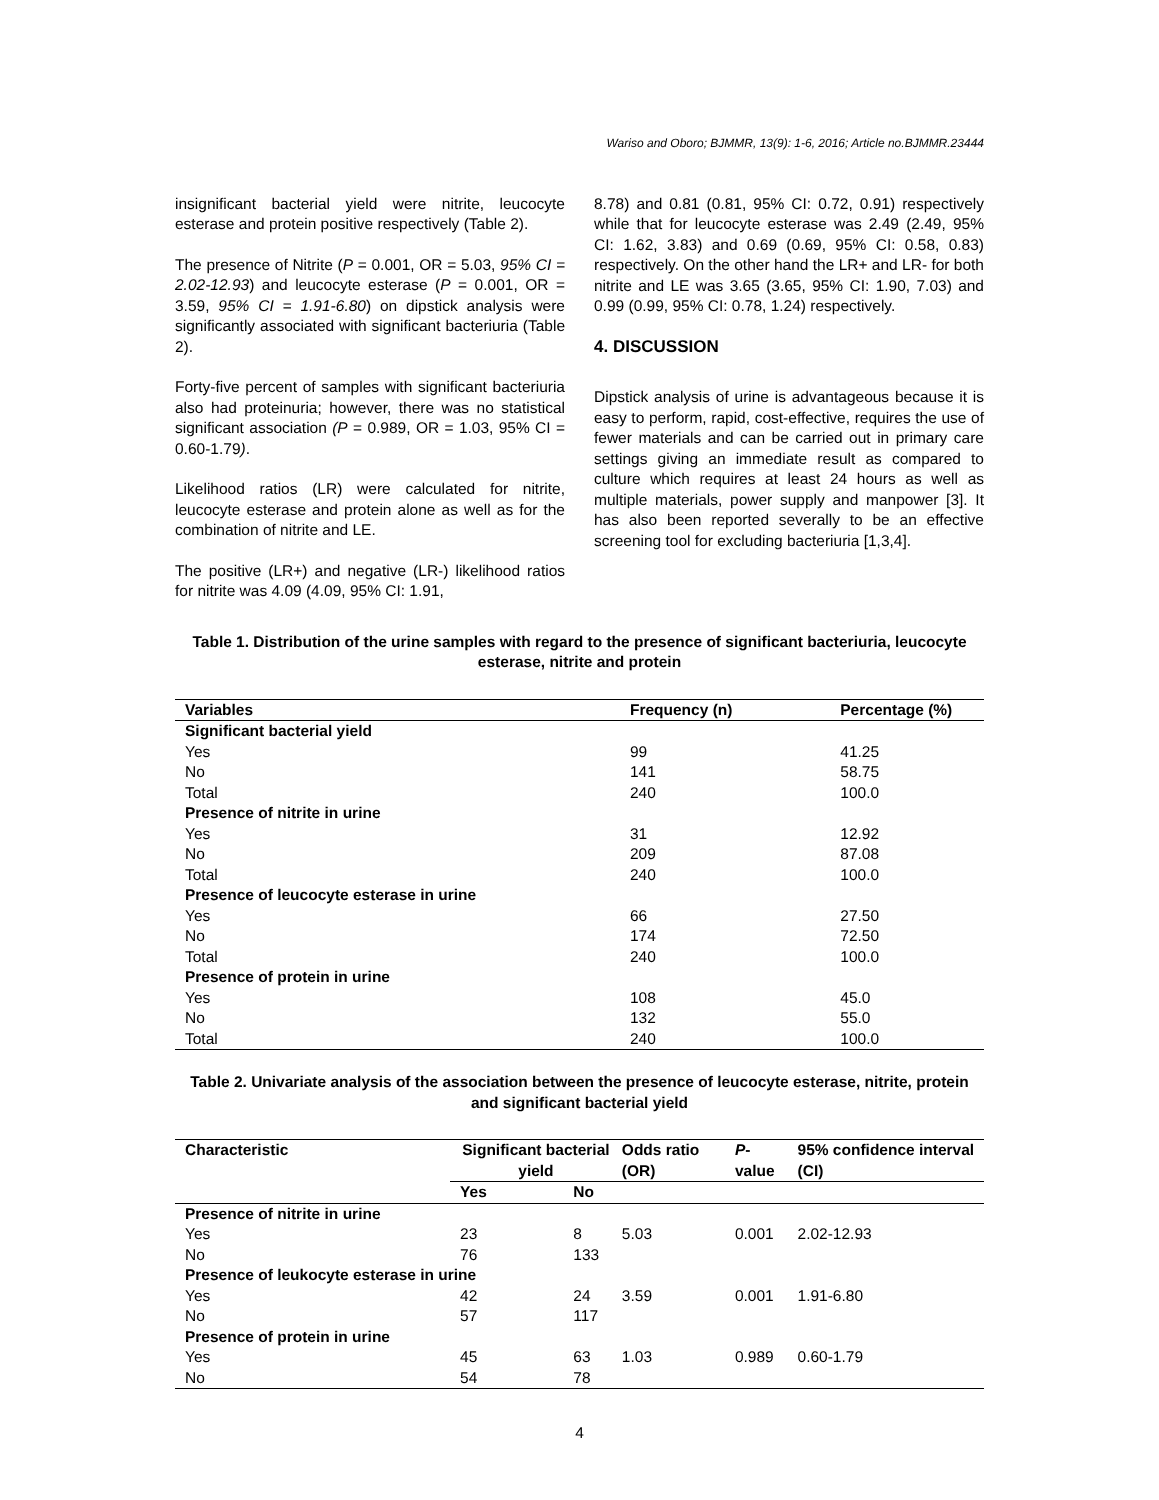Wariso and Oboro; BJMMR, 13(9): 1-6, 2016; Article no.BJMMR.23444
insignificant bacterial yield were nitrite, leucocyte esterase and protein positive respectively (Table 2).
The presence of Nitrite (P = 0.001, OR = 5.03, 95% CI = 2.02-12.93) and leucocyte esterase (P = 0.001, OR = 3.59, 95% CI = 1.91-6.80) on dipstick analysis were significantly associated with significant bacteriuria (Table 2).
Forty-five percent of samples with significant bacteriuria also had proteinuria; however, there was no statistical significant association (P = 0.989, OR = 1.03, 95% CI = 0.60-1.79).
Likelihood ratios (LR) were calculated for nitrite, leucocyte esterase and protein alone as well as for the combination of nitrite and LE.
The positive (LR+) and negative (LR-) likelihood ratios for nitrite was 4.09 (4.09, 95% CI: 1.91,
8.78) and 0.81 (0.81, 95% CI: 0.72, 0.91) respectively while that for leucocyte esterase was 2.49 (2.49, 95% CI: 1.62, 3.83) and 0.69 (0.69, 95% CI: 0.58, 0.83) respectively. On the other hand the LR+ and LR- for both nitrite and LE was 3.65 (3.65, 95% CI: 1.90, 7.03) and 0.99 (0.99, 95% CI: 0.78, 1.24) respectively.
4. DISCUSSION
Dipstick analysis of urine is advantageous because it is easy to perform, rapid, cost-effective, requires the use of fewer materials and can be carried out in primary care settings giving an immediate result as compared to culture which requires at least 24 hours as well as multiple materials, power supply and manpower [3]. It has also been reported severally to be an effective screening tool for excluding bacteriuria [1,3,4].
Table 1. Distribution of the urine samples with regard to the presence of significant bacteriuria, leucocyte esterase, nitrite and protein
| Variables | Frequency (n) | Percentage (%) |
| --- | --- | --- |
| Significant bacterial yield | | |
| Yes | 99 | 41.25 |
| No | 141 | 58.75 |
| Total | 240 | 100.0 |
| Presence of nitrite in urine | | |
| Yes | 31 | 12.92 |
| No | 209 | 87.08 |
| Total | 240 | 100.0 |
| Presence of leucocyte esterase in urine | | |
| Yes | 66 | 27.50 |
| No | 174 | 72.50 |
| Total | 240 | 100.0 |
| Presence of protein in urine | | |
| Yes | 108 | 45.0 |
| No | 132 | 55.0 |
| Total | 240 | 100.0 |
Table 2. Univariate analysis of the association between the presence of leucocyte esterase, nitrite, protein and significant bacterial yield
| Characteristic | Significant bacterial yield | | Odds ratio (OR) | P -value | 95% confidence interval (CI) |
| --- | --- | --- | --- | --- | --- |
| | Yes | No | | | |
| Presence of nitrite in urine | | | | | |
| Yes | 23 | 8 | 5.03 | 0.001 | 2.02-12.93 |
| No | 76 | 133 | | | |
| Presence of leukocyte esterase in urine | | | | | |
| Yes | 42 | 24 | 3.59 | 0.001 | 1.91-6.80 |
| No | 57 | 117 | | | |
| Presence of protein in urine | | | | | |
| Yes | 45 | 63 | 1.03 | 0.989 | 0.60-1.79 |
| No | 54 | 78 | | | |
4